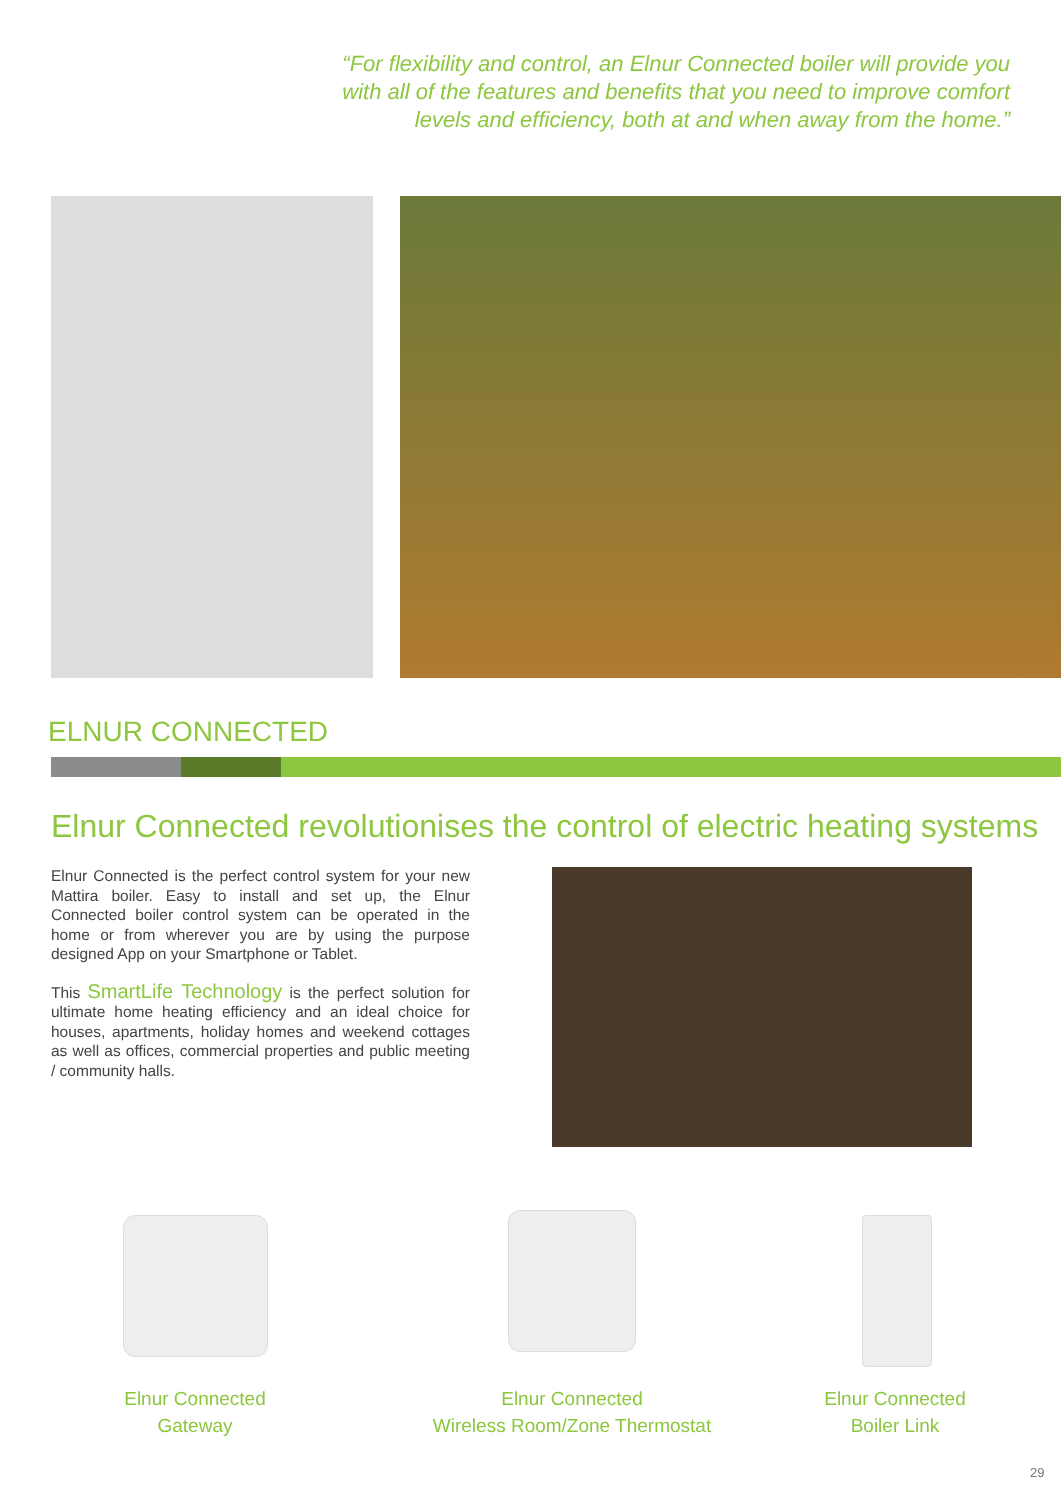“For flexibility and control, an Elnur Connected boiler will provide you with all of the features and benefits that you need to improve comfort levels and efficiency, both at and when away from the home.”
ELNUR CONNECTED
Elnur Connected revolutionises the control of electric heating systems
Elnur Connected is the perfect control system for your new Mattira boiler. Easy to install and set up, the Elnur Connected boiler control system can be operated in the home or from wherever you are by using the purpose designed App on your Smartphone or Tablet.
This SmartLife Technology is the perfect solution for ultimate home heating efficiency and an ideal choice for houses, apartments, holiday homes and weekend cottages as well as offices, commercial properties and public meeting / community halls.
Elnur Connected
Gateway
Elnur Connected
Wireless Room/Zone Thermostat
Elnur Connected
Boiler Link
29